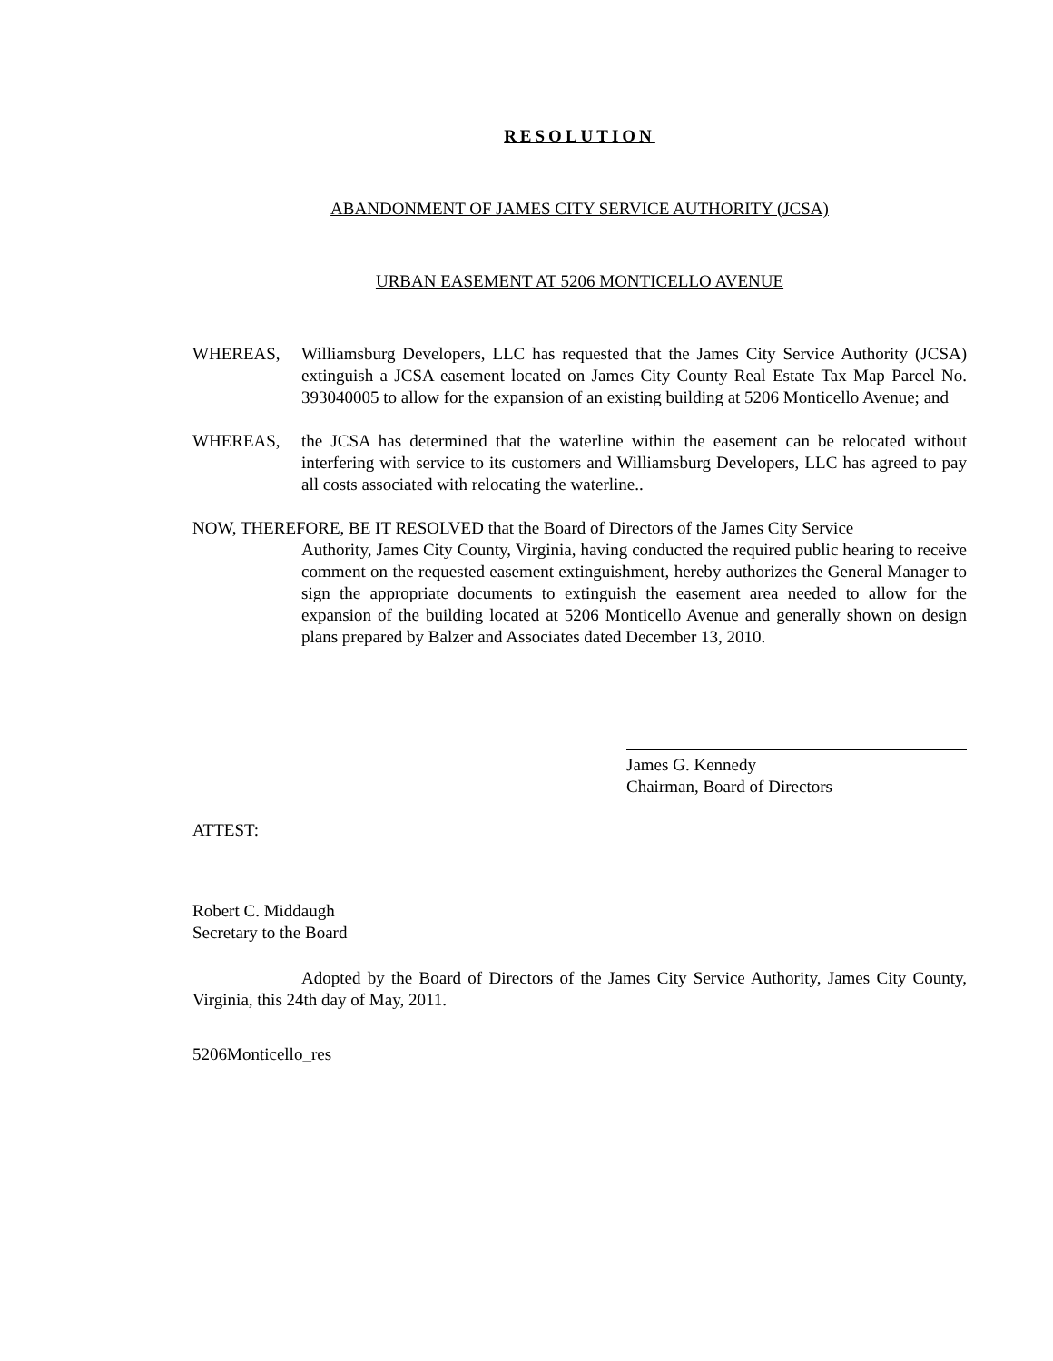RESOLUTION
ABANDONMENT OF JAMES CITY SERVICE AUTHORITY (JCSA)
URBAN EASEMENT AT 5206 MONTICELLO AVENUE
WHEREAS, Williamsburg Developers, LLC has requested that the James City Service Authority (JCSA) extinguish a JCSA easement located on James City County Real Estate Tax Map Parcel No. 393040005 to allow for the expansion of an existing building at 5206 Monticello Avenue; and
WHEREAS, the JCSA has determined that the waterline within the easement can be relocated without interfering with service to its customers and Williamsburg Developers, LLC has agreed to pay all costs associated with relocating the waterline..
NOW, THEREFORE, BE IT RESOLVED that the Board of Directors of the James City Service
Authority, James City County, Virginia, having conducted the required public hearing to receive comment on the requested easement extinguishment, hereby authorizes the General Manager to sign the appropriate documents to extinguish the easement area needed to allow for the expansion of the building located at 5206 Monticello Avenue and generally shown on design plans prepared by Balzer and Associates dated December 13, 2010.
James G. Kennedy
Chairman, Board of Directors
ATTEST:
Robert C. Middaugh
Secretary to the Board
Adopted by the Board of Directors of the James City Service Authority, James City County, Virginia, this 24th day of May, 2011.
5206Monticello_res